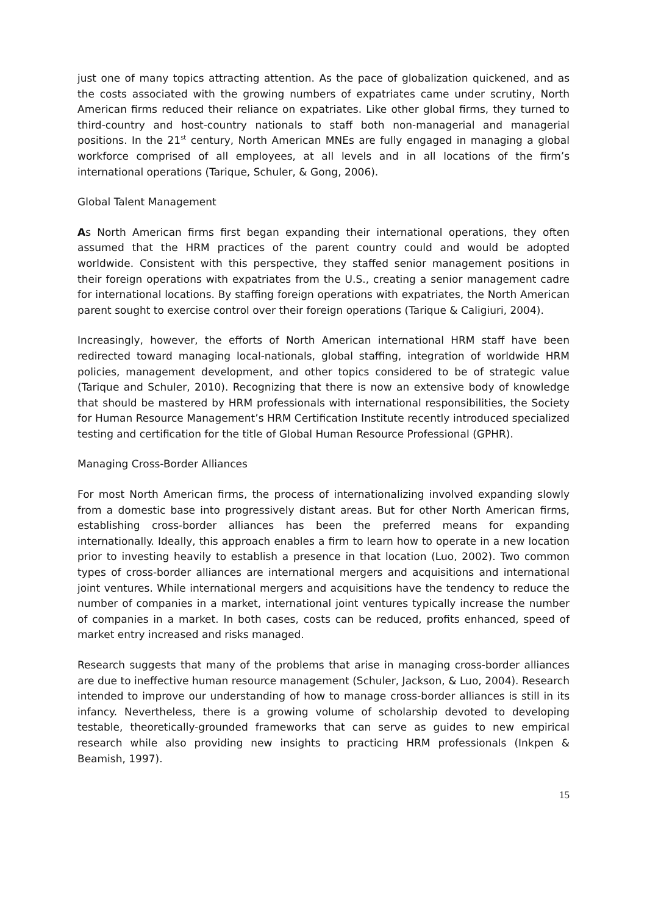just one of many topics attracting attention. As the pace of globalization quickened, and as the costs associated with the growing numbers of expatriates came under scrutiny, North American firms reduced their reliance on expatriates. Like other global firms, they turned to third-country and host-country nationals to staff both non-managerial and managerial positions. In the 21<sup>st</sup> century, North American MNEs are fully engaged in managing a global workforce comprised of all employees, at all levels and in all locations of the firm’s international operations (Tarique, Schuler, & Gong, 2006).
Global Talent Management
As North American firms first began expanding their international operations, they often assumed that the HRM practices of the parent country could and would be adopted worldwide. Consistent with this perspective, they staffed senior management positions in their foreign operations with expatriates from the U.S., creating a senior management cadre for international locations. By staffing foreign operations with expatriates, the North American parent sought to exercise control over their foreign operations (Tarique & Caligiuri, 2004).
Increasingly, however, the efforts of North American international HRM staff have been redirected toward managing local-nationals, global staffing, integration of worldwide HRM policies, management development, and other topics considered to be of strategic value (Tarique and Schuler, 2010). Recognizing that there is now an extensive body of knowledge that should be mastered by HRM professionals with international responsibilities, the Society for Human Resource Management’s HRM Certification Institute recently introduced specialized testing and certification for the title of Global Human Resource Professional (GPHR).
Managing Cross-Border Alliances
For most North American firms, the process of internationalizing involved expanding slowly from a domestic base into progressively distant areas. But for other North American firms, establishing cross-border alliances has been the preferred means for expanding internationally. Ideally, this approach enables a firm to learn how to operate in a new location prior to investing heavily to establish a presence in that location (Luo, 2002). Two common types of cross-border alliances are international mergers and acquisitions and international joint ventures. While international mergers and acquisitions have the tendency to reduce the number of companies in a market, international joint ventures typically increase the number of companies in a market. In both cases, costs can be reduced, profits enhanced, speed of market entry increased and risks managed.
Research suggests that many of the problems that arise in managing cross-border alliances are due to ineffective human resource management (Schuler, Jackson, & Luo, 2004). Research intended to improve our understanding of how to manage cross-border alliances is still in its infancy. Nevertheless, there is a growing volume of scholarship devoted to developing testable, theoretically-grounded frameworks that can serve as guides to new empirical research while also providing new insights to practicing HRM professionals (Inkpen & Beamish, 1997).
15